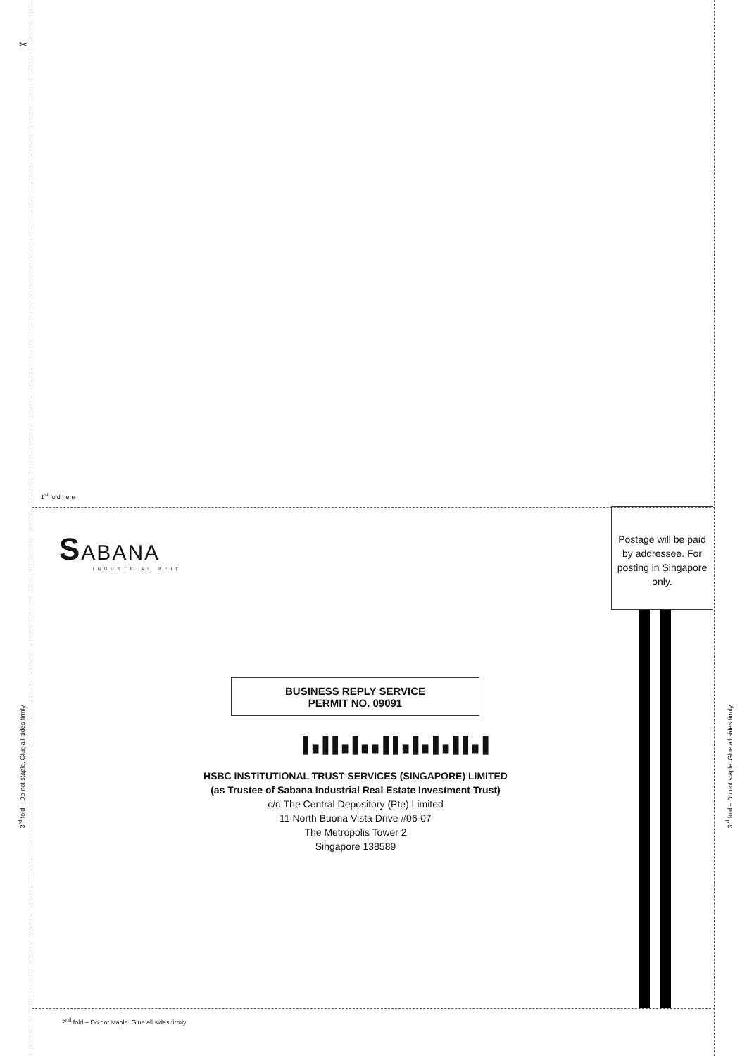✂
1<sup>st</sup> fold here
SABANA
INDUSTRIAL REIT
Postage will be paid by addressee. For posting in Singapore only.
BUSINESS REPLY SERVICE
PERMIT NO. 09091
▌▖▌▌▖▌▖▖▌▌▖▌▖▌▖▌▌▖▌
HSBC INSTITUTIONAL TRUST SERVICES (SINGAPORE) LIMITED
(as Trustee of Sabana Industrial Real Estate Investment Trust)
c/o The Central Depository (Pte) Limited
11 North Buona Vista Drive #06-07
The Metropolis Tower 2
Singapore 138589
3<sup>rd</sup> fold – Do not staple. Glue all sides firmly
3<sup>rd</sup> fold – Do not staple. Glue all sides firmly
2<sup>nd</sup> fold – Do not staple. Glue all sides firmly